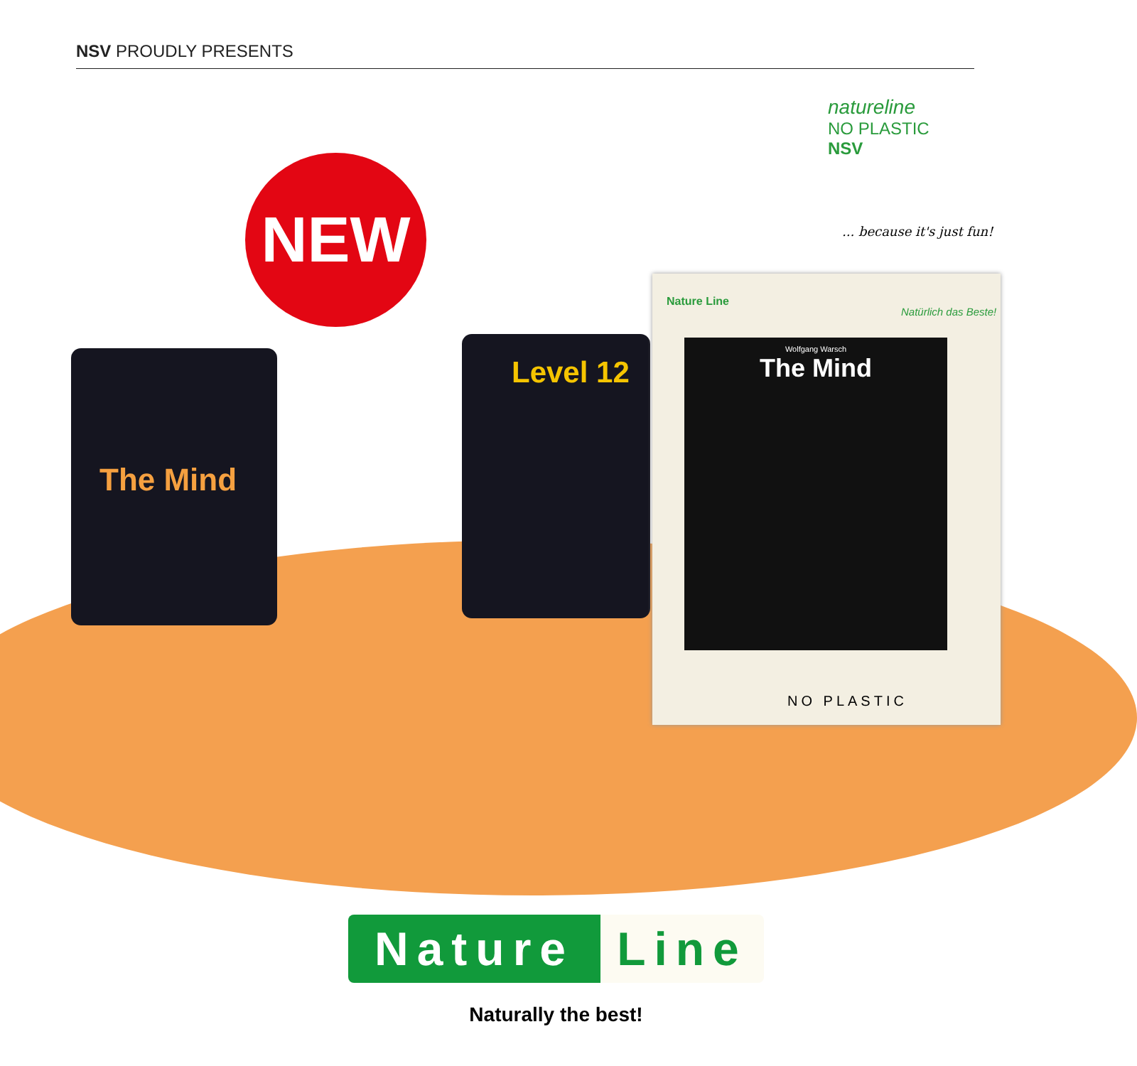NSV PROUDLY PRESENTS
NEW
natureline
NO PLASTIC
NSV
... because it's just fun!
The Mind Level 12
Nature Line
Natürlich das Beste!
Wolfgang Warsch
The Mind
NO PLASTIC
Nature Line
Naturally the best!